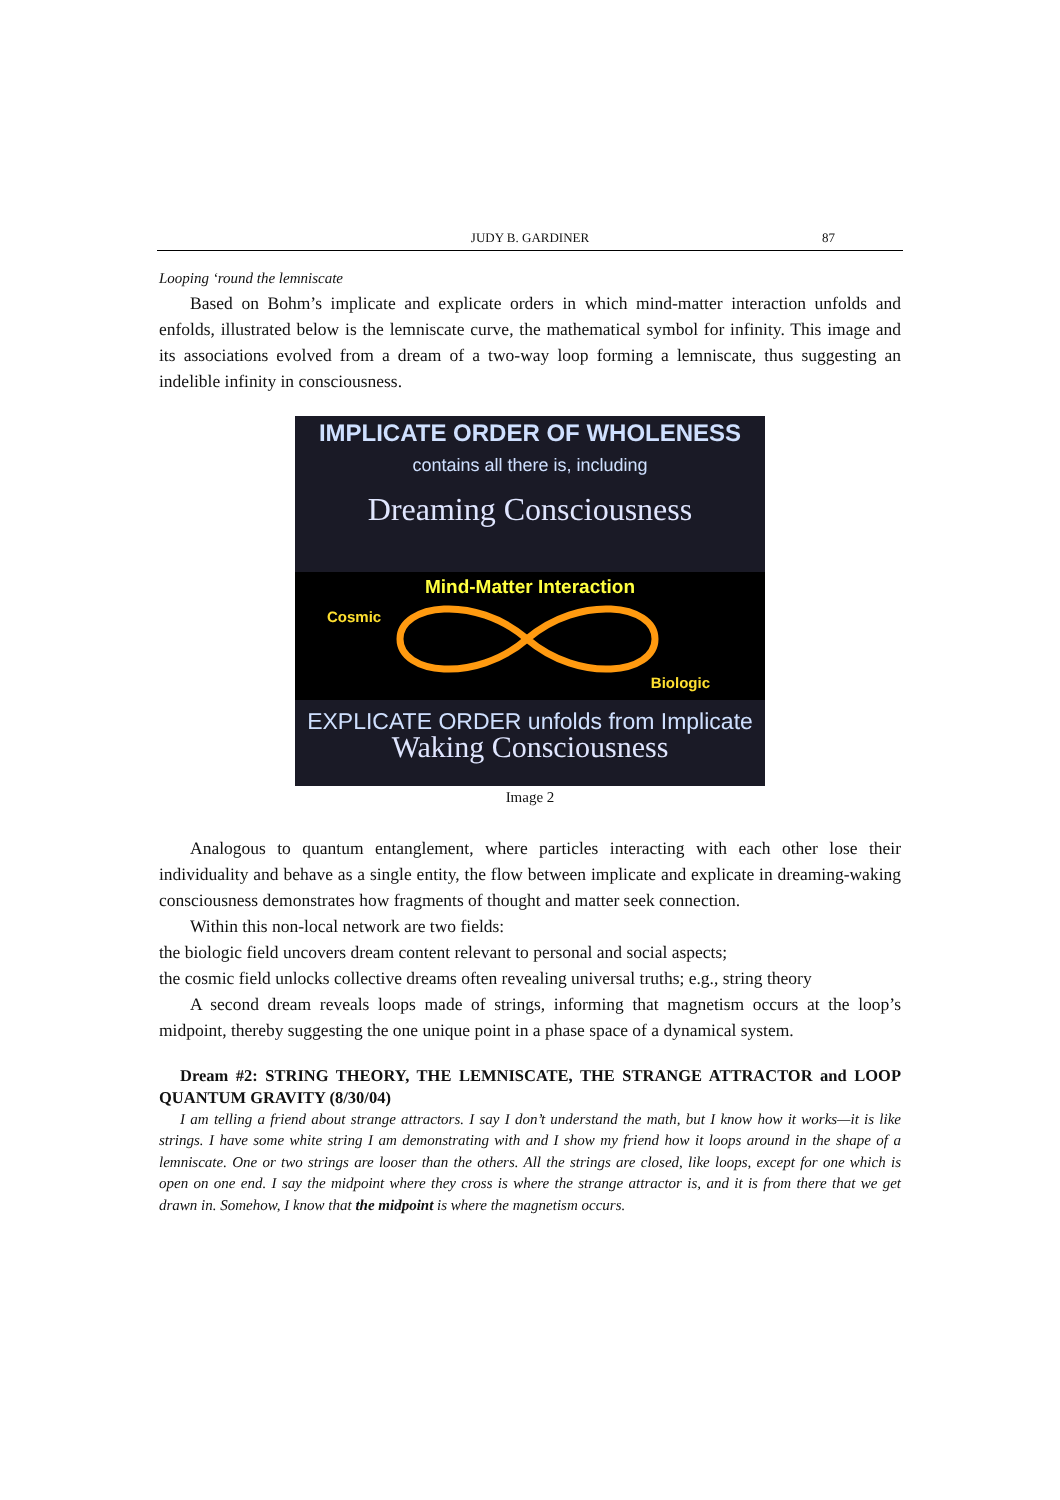JUDY B. GARDINER 87
Looping ‘round the lemniscate
Based on Bohm’s implicate and explicate orders in which mind-matter interaction unfolds and enfolds, illustrated below is the lemniscate curve, the mathematical symbol for infinity. This image and its associations evolved from a dream of a two-way loop forming a lemniscate, thus suggesting an indelible infinity in consciousness.
IMPLICATE ORDER OF WHOLENESS
contains all there is, including
Dreaming Consciousness
Mind-Matter Interaction
Cosmic
Biologic
EXPLICATE ORDER unfolds from Implicate
Waking Consciousness
Image 2
Analogous to quantum entanglement, where particles interacting with each other lose their individuality and behave as a single entity, the flow between implicate and explicate in dreaming-waking consciousness demonstrates how fragments of thought and matter seek connection.
Within this non-local network are two fields:
the biologic field uncovers dream content relevant to personal and social aspects;
the cosmic field unlocks collective dreams often revealing universal truths; e.g., string theory
A second dream reveals loops made of strings, informing that magnetism occurs at the loop’s midpoint, thereby suggesting the one unique point in a phase space of a dynamical system.
Dream #2: STRING THEORY, THE LEMNISCATE, THE STRANGE ATTRACTOR and LOOP QUANTUM GRAVITY (8/30/04)
I am telling a friend about strange attractors. I say I don’t understand the math, but I know how it works—it is like strings. I have some white string I am demonstrating with and I show my friend how it loops around in the shape of a lemniscate. One or two strings are looser than the others. All the strings are closed, like loops, except for one which is open on one end. I say the midpoint where they cross is where the strange attractor is, and it is from there that we get drawn in. Somehow, I know that the midpoint is where the magnetism occurs.